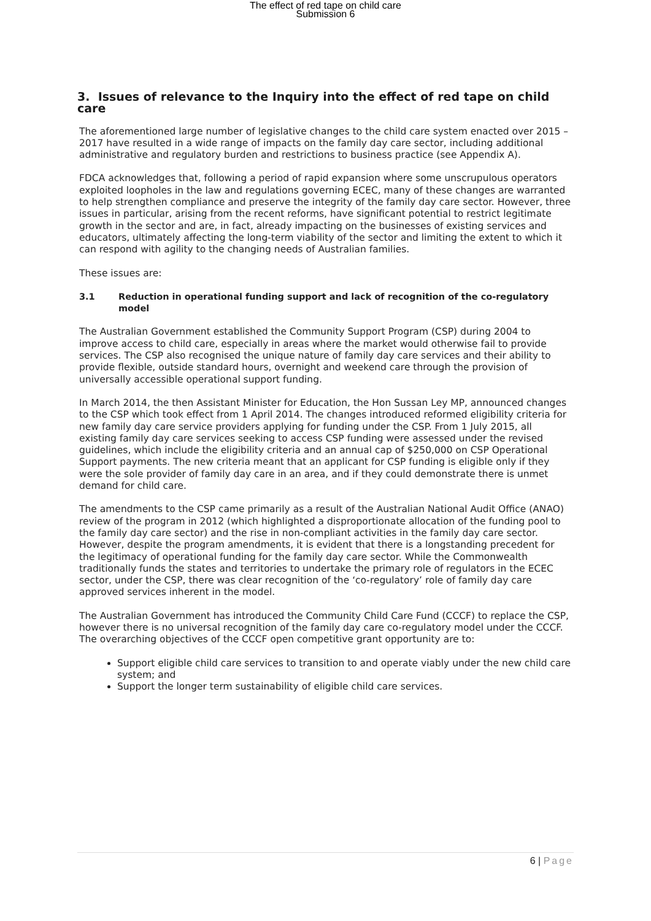The effect of red tape on child care
Submission 6
3. Issues of relevance to the Inquiry into the effect of red tape on child care
The aforementioned large number of legislative changes to the child care system enacted over 2015 – 2017 have resulted in a wide range of impacts on the family day care sector, including additional administrative and regulatory burden and restrictions to business practice (see Appendix A).
FDCA acknowledges that, following a period of rapid expansion where some unscrupulous operators exploited loopholes in the law and regulations governing ECEC, many of these changes are warranted to help strengthen compliance and preserve the integrity of the family day care sector. However, three issues in particular, arising from the recent reforms, have significant potential to restrict legitimate growth in the sector and are, in fact, already impacting on the businesses of existing services and educators, ultimately affecting the long-term viability of the sector and limiting the extent to which it can respond with agility to the changing needs of Australian families.
These issues are:
3.1 Reduction in operational funding support and lack of recognition of the co-regulatory model
The Australian Government established the Community Support Program (CSP) during 2004 to improve access to child care, especially in areas where the market would otherwise fail to provide services. The CSP also recognised the unique nature of family day care services and their ability to provide flexible, outside standard hours, overnight and weekend care through the provision of universally accessible operational support funding.
In March 2014, the then Assistant Minister for Education, the Hon Sussan Ley MP, announced changes to the CSP which took effect from 1 April 2014. The changes introduced reformed eligibility criteria for new family day care service providers applying for funding under the CSP. From 1 July 2015, all existing family day care services seeking to access CSP funding were assessed under the revised guidelines, which include the eligibility criteria and an annual cap of $250,000 on CSP Operational Support payments. The new criteria meant that an applicant for CSP funding is eligible only if they were the sole provider of family day care in an area, and if they could demonstrate there is unmet demand for child care.
The amendments to the CSP came primarily as a result of the Australian National Audit Office (ANAO) review of the program in 2012 (which highlighted a disproportionate allocation of the funding pool to the family day care sector) and the rise in non-compliant activities in the family day care sector. However, despite the program amendments, it is evident that there is a longstanding precedent for the legitimacy of operational funding for the family day care sector. While the Commonwealth traditionally funds the states and territories to undertake the primary role of regulators in the ECEC sector, under the CSP, there was clear recognition of the ‘co-regulatory’ role of family day care approved services inherent in the model.
The Australian Government has introduced the Community Child Care Fund (CCCF) to replace the CSP, however there is no universal recognition of the family day care co-regulatory model under the CCCF. The overarching objectives of the CCCF open competitive grant opportunity are to:
Support eligible child care services to transition to and operate viably under the new child care system; and
Support the longer term sustainability of eligible child care services.
6 | Page